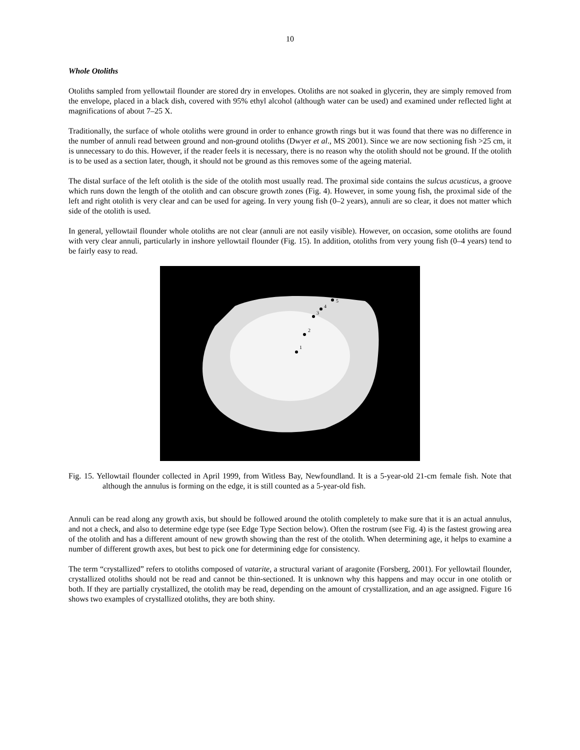10
Whole Otoliths
Otoliths sampled from yellowtail flounder are stored dry in envelopes. Otoliths are not soaked in glycerin, they are simply removed from the envelope, placed in a black dish, covered with 95% ethyl alcohol (although water can be used) and examined under reflected light at magnifications of about 7–25 X.
Traditionally, the surface of whole otoliths were ground in order to enhance growth rings but it was found that there was no difference in the number of annuli read between ground and non-ground otoliths (Dwyer et al., MS 2001). Since we are now sectioning fish >25 cm, it is unnecessary to do this. However, if the reader feels it is necessary, there is no reason why the otolith should not be ground. If the otolith is to be used as a section later, though, it should not be ground as this removes some of the ageing material.
The distal surface of the left otolith is the side of the otolith most usually read. The proximal side contains the sulcus acusticus, a groove which runs down the length of the otolith and can obscure growth zones (Fig. 4). However, in some young fish, the proximal side of the left and right otolith is very clear and can be used for ageing. In very young fish (0–2 years), annuli are so clear, it does not matter which side of the otolith is used.
In general, yellowtail flounder whole otoliths are not clear (annuli are not easily visible). However, on occasion, some otoliths are found with very clear annuli, particularly in inshore yellowtail flounder (Fig. 15). In addition, otoliths from very young fish (0–4 years) tend to be fairly easy to read.
1
2
3
4
5
Fig. 15. Yellowtail flounder collected in April 1999, from Witless Bay, Newfoundland. It is a 5-year-old 21-cm female fish. Note that although the annulus is forming on the edge, it is still counted as a 5-year-old fish.
Annuli can be read along any growth axis, but should be followed around the otolith completely to make sure that it is an actual annulus, and not a check, and also to determine edge type (see Edge Type Section below). Often the rostrum (see Fig. 4) is the fastest growing area of the otolith and has a different amount of new growth showing than the rest of the otolith. When determining age, it helps to examine a number of different growth axes, but best to pick one for determining edge for consistency.
The term “crystallized” refers to otoliths composed of vatarite, a structural variant of aragonite (Forsberg, 2001). For yellowtail flounder, crystallized otoliths should not be read and cannot be thin-sectioned. It is unknown why this happens and may occur in one otolith or both. If they are partially crystallized, the otolith may be read, depending on the amount of crystallization, and an age assigned. Figure 16 shows two examples of crystallized otoliths, they are both shiny.